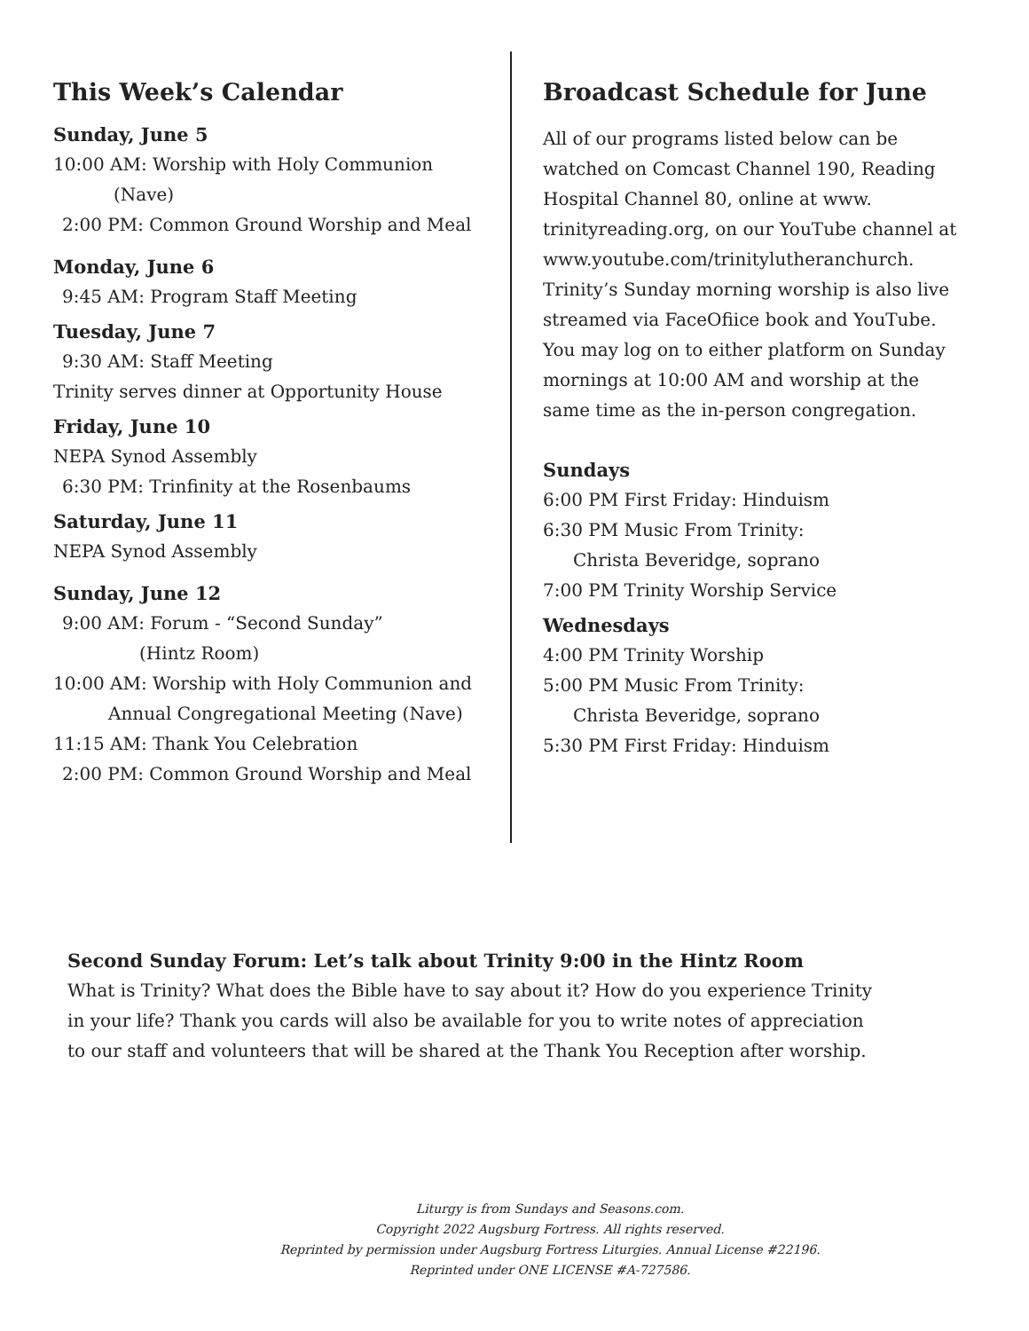This Week’s Calendar
Sunday, June 5
10:00 AM: Worship with Holy Communion
(Nave)
2:00 PM: Common Ground Worship and Meal
Monday, June 6
9:45 AM: Program Staff Meeting
Tuesday, June 7
9:30 AM: Staff Meeting
Trinity serves dinner at Opportunity House
Friday, June 10
NEPA Synod Assembly
6:30 PM: Trinfinity at the Rosenbaums
Saturday, June 11
NEPA Synod Assembly
Sunday, June 12
9:00 AM: Forum - “Second Sunday”
(Hintz Room)
10:00 AM: Worship with Holy Communion and
Annual Congregational Meeting (Nave)
11:15 AM: Thank You Celebration
2:00 PM: Common Ground Worship and Meal
Broadcast Schedule for June
All of our programs listed below can be watched on Comcast Channel 190, Reading Hospital Channel 80, online at www. trinityreading.org, on our YouTube channel at www.youtube.com/trinitylutheranchurch. Trinity’s Sunday morning worship is also live streamed via FaceOfiice book and YouTube. You may log on to either platform on Sunday mornings at 10:00 AM and worship at the same time as the in-person congregation.
Sundays
6:00 PM First Friday: Hinduism
6:30 PM Music From Trinity:
Christa Beveridge, soprano
7:00 PM Trinity Worship Service
Wednesdays
4:00 PM Trinity Worship
5:00 PM Music From Trinity:
Christa Beveridge, soprano
5:30 PM First Friday: Hinduism
Second Sunday Forum: Let’s talk about Trinity 9:00 in the Hintz Room
What is Trinity? What does the Bible have to say about it? How do you experience Trinity in your life? Thank you cards will also be available for you to write notes of appreciation to our staff and volunteers that will be shared at the Thank You Reception after worship.
Liturgy is from Sundays and Seasons.com.
Copyright 2022 Augsburg Fortress. All rights reserved.
Reprinted by permission under Augsburg Fortress Liturgies. Annual License #22196.
Reprinted under ONE LICENSE #A-727586.